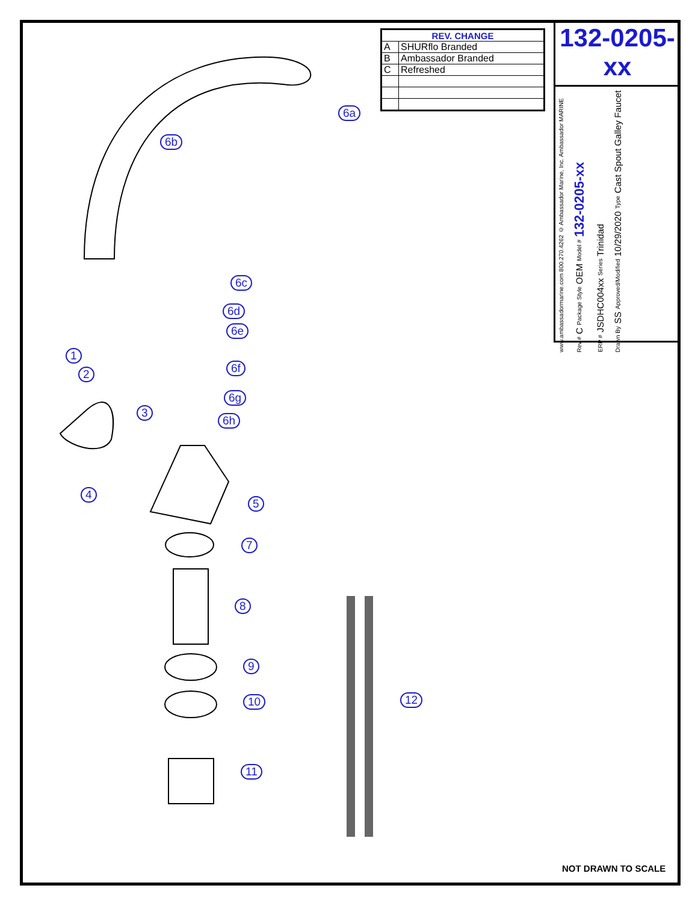| REV. CHANGE | |
| --- | --- |
| A | SHURflo Branded |
| B | Ambassador Branded |
| C | Refreshed |
132-0205-xx
www.ambassadormarine.com 800.270.4262 © Ambassador Marine, Inc. Ambassador MARINE
Rev # C Package Style OEM Model # 132-0205-xx
ERP # JSDHC004xx Series Trinidad
Drawn By SS Approved/Modified 10/29/2020 Type Cast Spout Galley Faucet
6a
6b
6c
6d
6e
6f
6g
6h
1
2
3
4
5
7
8
9
10
11
12
NOT DRAWN TO SCALE